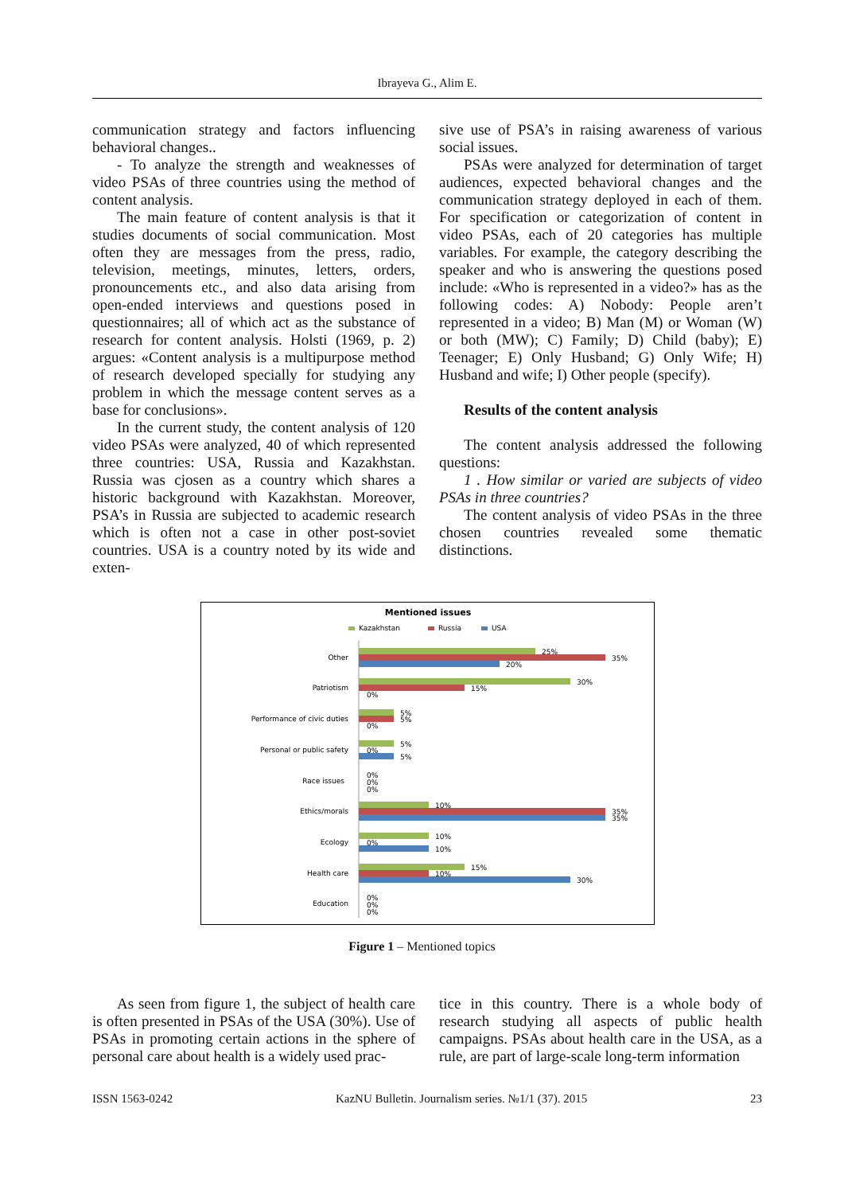Ibrayeva G., Alim E.
communication strategy and factors influencing behavioral changes..
- To analyze the strength and weaknesses of video PSAs of three countries using the method of content analysis.
The main feature of content analysis is that it studies documents of social communication. Most often they are messages from the press, radio, television, meetings, minutes, letters, orders, pronouncements etc., and also data arising from open-ended interviews and questions posed in questionnaires; all of which act as the substance of research for content analysis. Holsti (1969, p. 2) argues: «Content analysis is a multipurpose method of research developed specially for studying any problem in which the message content serves as a base for conclusions».
In the current study, the content analysis of 120 video PSAs were analyzed, 40 of which represented three countries: USA, Russia and Kazakhstan. Russia was cjosen as a country which shares a historic background with Kazakhstan. Moreover, PSA’s in Russia are subjected to academic research which is often not a case in other post-soviet countries. USA is a country noted by its wide and exten-
sive use of PSA’s in raising awareness of various social issues.
PSAs were analyzed for determination of target audiences, expected behavioral changes and the communication strategy deployed in each of them. For specification or categorization of content in video PSAs, each of 20 categories has multiple variables. For example, the category describing the speaker and who is answering the questions posed include: «Who is represented in a video?» has as the following codes: A) Nobody: People aren’t represented in a video; B) Man (M) or Woman (W) or both (MW); C) Family; D) Child (baby); E) Teenager; E) Only Husband; G) Only Wife; H) Husband and wife; I) Other people (specify).
Results of the content analysis
The content analysis addressed the following questions:
1 . How similar or varied are subjects of video PSAs in three countries?
The content analysis of video PSAs in the three chosen countries revealed some thematic distinctions.
Mentioned issues
Kazakhstan
Russia
USA
Other
Patriotism
Performance of civic duties
Personal or public safety
Race issues
Ethics/morals
Ecology
Health care
Education
25%
35%
20%
30%
15%
0%
5%
5%
0%
5%
0%
5%
0%
0%
0%
10%
35%
35%
10%
0%
10%
15%
10%
30%
0%
0%
0%
Figure 1 – Mentioned topics
As seen from figure 1, the subject of health care is often presented in PSAs of the USA (30%). Use of PSAs in promoting certain actions in the sphere of personal care about health is a widely used prac-
tice in this country. There is a whole body of research studying all aspects of public health campaigns. PSAs about health care in the USA, as a rule, are part of large-scale long-term information
ISSN 1563-0242 KazNU Bulletin. Journalism series. №1/1 (37). 2015 23